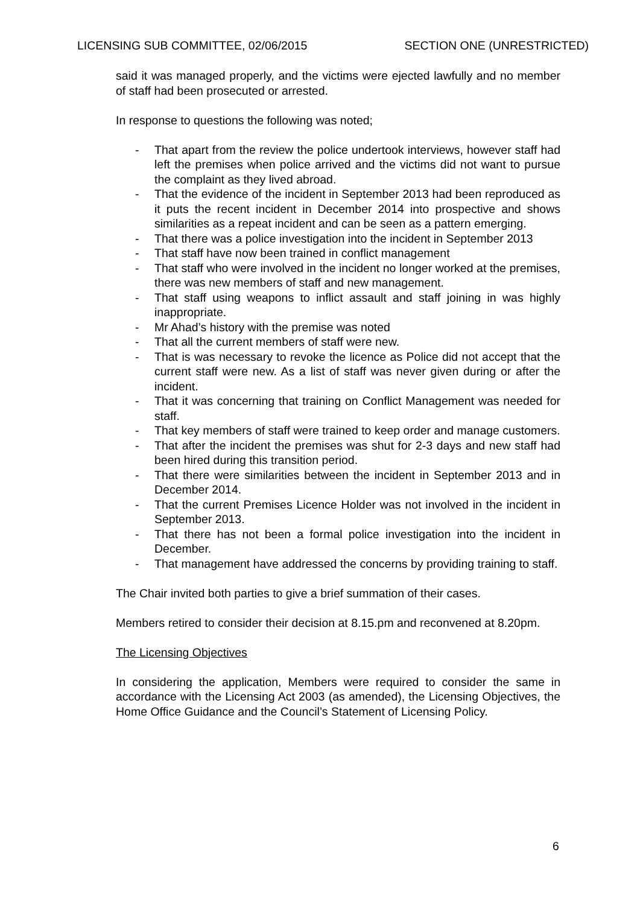LICENSING SUB COMMITTEE, 02/06/2015 SECTION ONE (UNRESTRICTED)
said it was managed properly, and the victims were ejected lawfully and no member of staff had been prosecuted or arrested.
In response to questions the following was noted;
- That apart from the review the police undertook interviews, however staff had left the premises when police arrived and the victims did not want to pursue the complaint as they lived abroad.
- That the evidence of the incident in September 2013 had been reproduced as it puts the recent incident in December 2014 into prospective and shows similarities as a repeat incident and can be seen as a pattern emerging.
- That there was a police investigation into the incident in September 2013
- That staff have now been trained in conflict management
- That staff who were involved in the incident no longer worked at the premises, there was new members of staff and new management.
- That staff using weapons to inflict assault and staff joining in was highly inappropriate.
- Mr Ahad’s history with the premise was noted
- That all the current members of staff were new.
- That is was necessary to revoke the licence as Police did not accept that the current staff were new. As a list of staff was never given during or after the incident.
- That it was concerning that training on Conflict Management was needed for staff.
- That key members of staff were trained to keep order and manage customers.
- That after the incident the premises was shut for 2-3 days and new staff had been hired during this transition period.
- That there were similarities between the incident in September 2013 and in December 2014.
- That the current Premises Licence Holder was not involved in the incident in September 2013.
- That there has not been a formal police investigation into the incident in December.
- That management have addressed the concerns by providing training to staff.
The Chair invited both parties to give a brief summation of their cases.
Members retired to consider their decision at 8.15.pm and reconvened at 8.20pm.
The Licensing Objectives
In considering the application, Members were required to consider the same in accordance with the Licensing Act 2003 (as amended), the Licensing Objectives, the Home Office Guidance and the Council’s Statement of Licensing Policy.
6